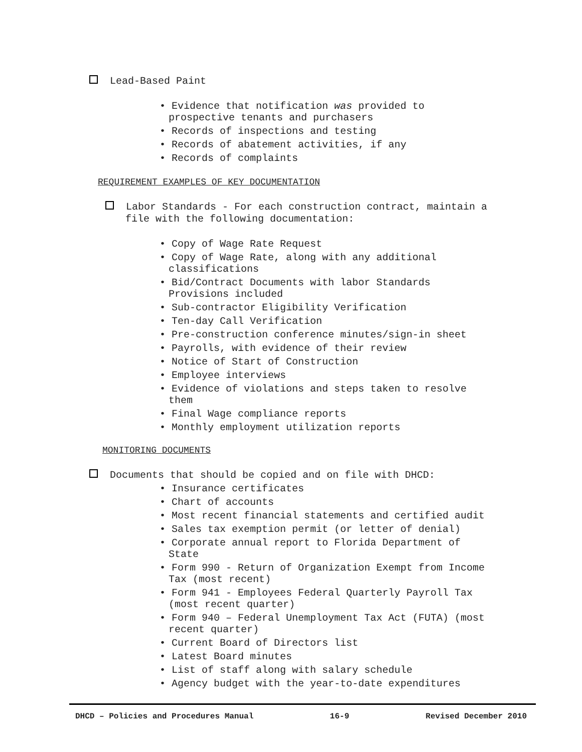Lead-Based Paint
• Evidence that notification was provided to prospective tenants and purchasers
• Records of inspections and testing
• Records of abatement activities, if any
• Records of complaints
REQUIREMENT EXAMPLES OF KEY DOCUMENTATION
Labor Standards - For each construction contract, maintain a file with the following documentation:
• Copy of Wage Rate Request
• Copy of Wage Rate, along with any additional classifications
• Bid/Contract Documents with labor Standards Provisions included
• Sub-contractor Eligibility Verification
• Ten-day Call Verification
• Pre-construction conference minutes/sign-in sheet
• Payrolls, with evidence of their review
• Notice of Start of Construction
• Employee interviews
• Evidence of violations and steps taken to resolve them
• Final Wage compliance reports
• Monthly employment utilization reports
MONITORING DOCUMENTS
Documents that should be copied and on file with DHCD:
• Insurance certificates
• Chart of accounts
• Most recent financial statements and certified audit
• Sales tax exemption permit (or letter of denial)
• Corporate annual report to Florida Department of State
• Form 990 - Return of Organization Exempt from Income Tax (most recent)
• Form 941 - Employees Federal Quarterly Payroll Tax (most recent quarter)
• Form 940 – Federal Unemployment Tax Act (FUTA) (most recent quarter)
• Current Board of Directors list
• Latest Board minutes
• List of staff along with salary schedule
• Agency budget with the year-to-date expenditures
DHCD – Policies and Procedures Manual 16-9 Revised December 2010